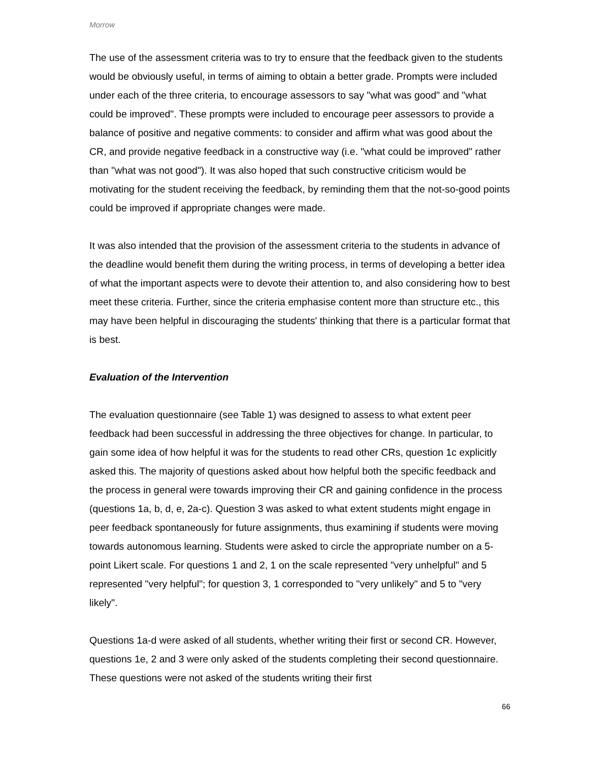Morrow
The use of the assessment criteria was to try to ensure that the feedback given to the students would be obviously useful, in terms of aiming to obtain a better grade. Prompts were included under each of the three criteria, to encourage assessors to say "what was good" and "what could be improved". These prompts were included to encourage peer assessors to provide a balance of positive and negative comments: to consider and affirm what was good about the CR, and provide negative feedback in a constructive way (i.e. "what could be improved" rather than "what was not good"). It was also hoped that such constructive criticism would be motivating for the student receiving the feedback, by reminding them that the not-so-good points could be improved if appropriate changes were made.
It was also intended that the provision of the assessment criteria to the students in advance of the deadline would benefit them during the writing process, in terms of developing a better idea of what the important aspects were to devote their attention to, and also considering how to best meet these criteria. Further, since the criteria emphasise content more than structure etc., this may have been helpful in discouraging the students' thinking that there is a particular format that is best.
Evaluation of the Intervention
The evaluation questionnaire (see Table 1) was designed to assess to what extent peer feedback had been successful in addressing the three objectives for change. In particular, to gain some idea of how helpful it was for the students to read other CRs, question 1c explicitly asked this. The majority of questions asked about how helpful both the specific feedback and the process in general were towards improving their CR and gaining confidence in the process (questions 1a, b, d, e, 2a-c). Question 3 was asked to what extent students might engage in peer feedback spontaneously for future assignments, thus examining if students were moving towards autonomous learning. Students were asked to circle the appropriate number on a 5-point Likert scale. For questions 1 and 2, 1 on the scale represented "very unhelpful" and 5 represented "very helpful"; for question 3, 1 corresponded to "very unlikely" and 5 to "very likely".
Questions 1a-d were asked of all students, whether writing their first or second CR. However, questions 1e, 2 and 3 were only asked of the students completing their second questionnaire. These questions were not asked of the students writing their first
66